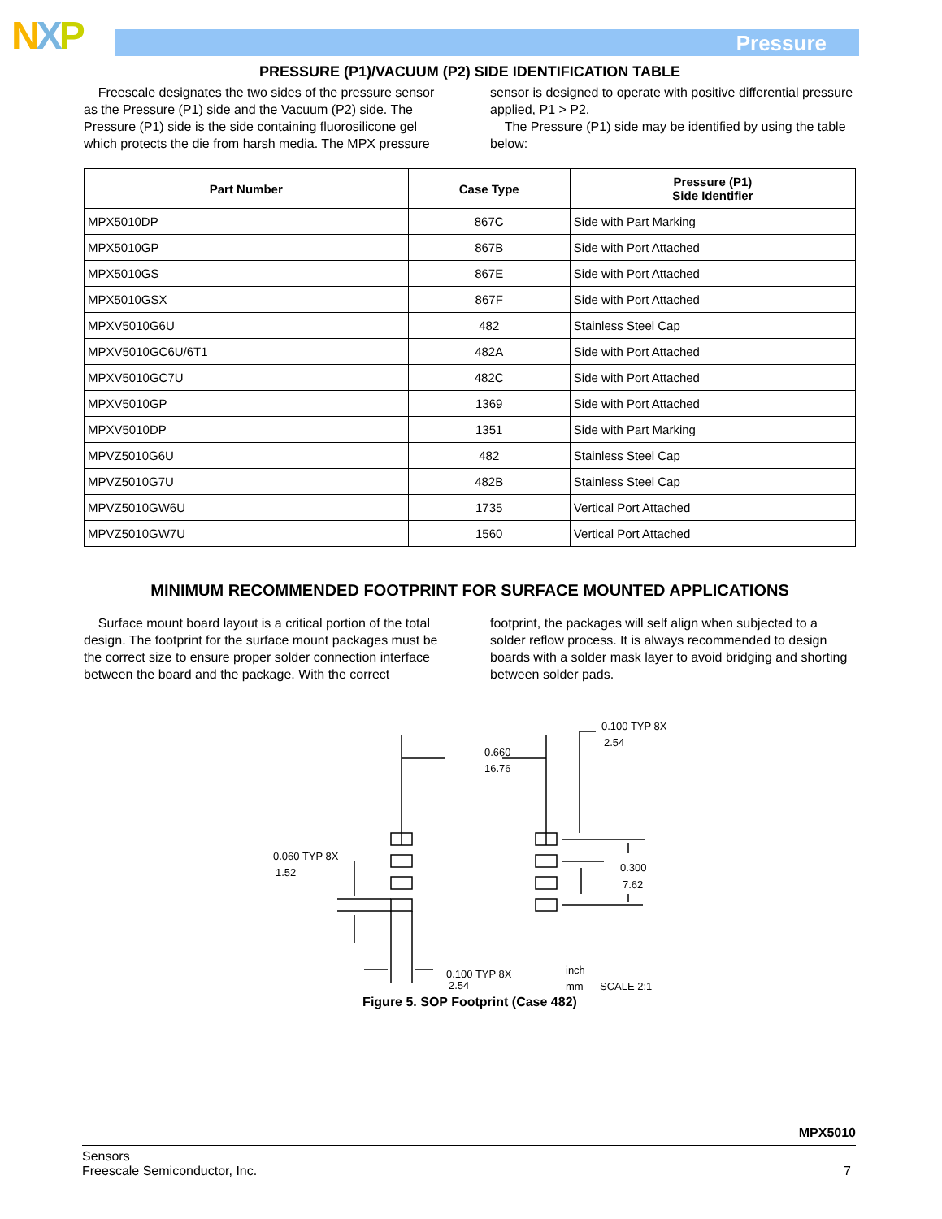NXP Pressure
PRESSURE (P1)/VACUUM (P2) SIDE IDENTIFICATION TABLE
Freescale designates the two sides of the pressure sensor as the Pressure (P1) side and the Vacuum (P2) side. The Pressure (P1) side is the side containing fluorosilicone gel which protects the die from harsh media. The MPX pressure
sensor is designed to operate with positive differential pressure applied, P1 > P2.
The Pressure (P1) side may be identified by using the table below:
| Part Number | Case Type | Pressure (P1) Side Identifier |
| --- | --- | --- |
| MPX5010DP | 867C | Side with Part Marking |
| MPX5010GP | 867B | Side with Port Attached |
| MPX5010GS | 867E | Side with Port Attached |
| MPX5010GSX | 867F | Side with Port Attached |
| MPXV5010G6U | 482 | Stainless Steel Cap |
| MPXV5010GC6U/6T1 | 482A | Side with Port Attached |
| MPXV5010GC7U | 482C | Side with Port Attached |
| MPXV5010GP | 1369 | Side with Port Attached |
| MPXV5010DP | 1351 | Side with Part Marking |
| MPVZ5010G6U | 482 | Stainless Steel Cap |
| MPVZ5010G7U | 482B | Stainless Steel Cap |
| MPVZ5010GW6U | 1735 | Vertical Port Attached |
| MPVZ5010GW7U | 1560 | Vertical Port Attached |
MINIMUM RECOMMENDED FOOTPRINT FOR SURFACE MOUNTED APPLICATIONS
Surface mount board layout is a critical portion of the total design. The footprint for the surface mount packages must be the correct size to ensure proper solder connection interface between the board and the package. With the correct
footprint, the packages will self align when subjected to a solder reflow process. It is always recommended to design boards with a solder mask layer to avoid bridging and shorting between solder pads.
0.660
16.76
0.100 TYP 8X
2.54
0.300
7.62
0.060 TYP 8X
1.52
0.100 TYP 8X
2.54
inch
mm
SCALE 2:1
Figure 5. SOP Footprint (Case 482)
MPX5010
Sensors
Freescale Semiconductor, Inc. 7